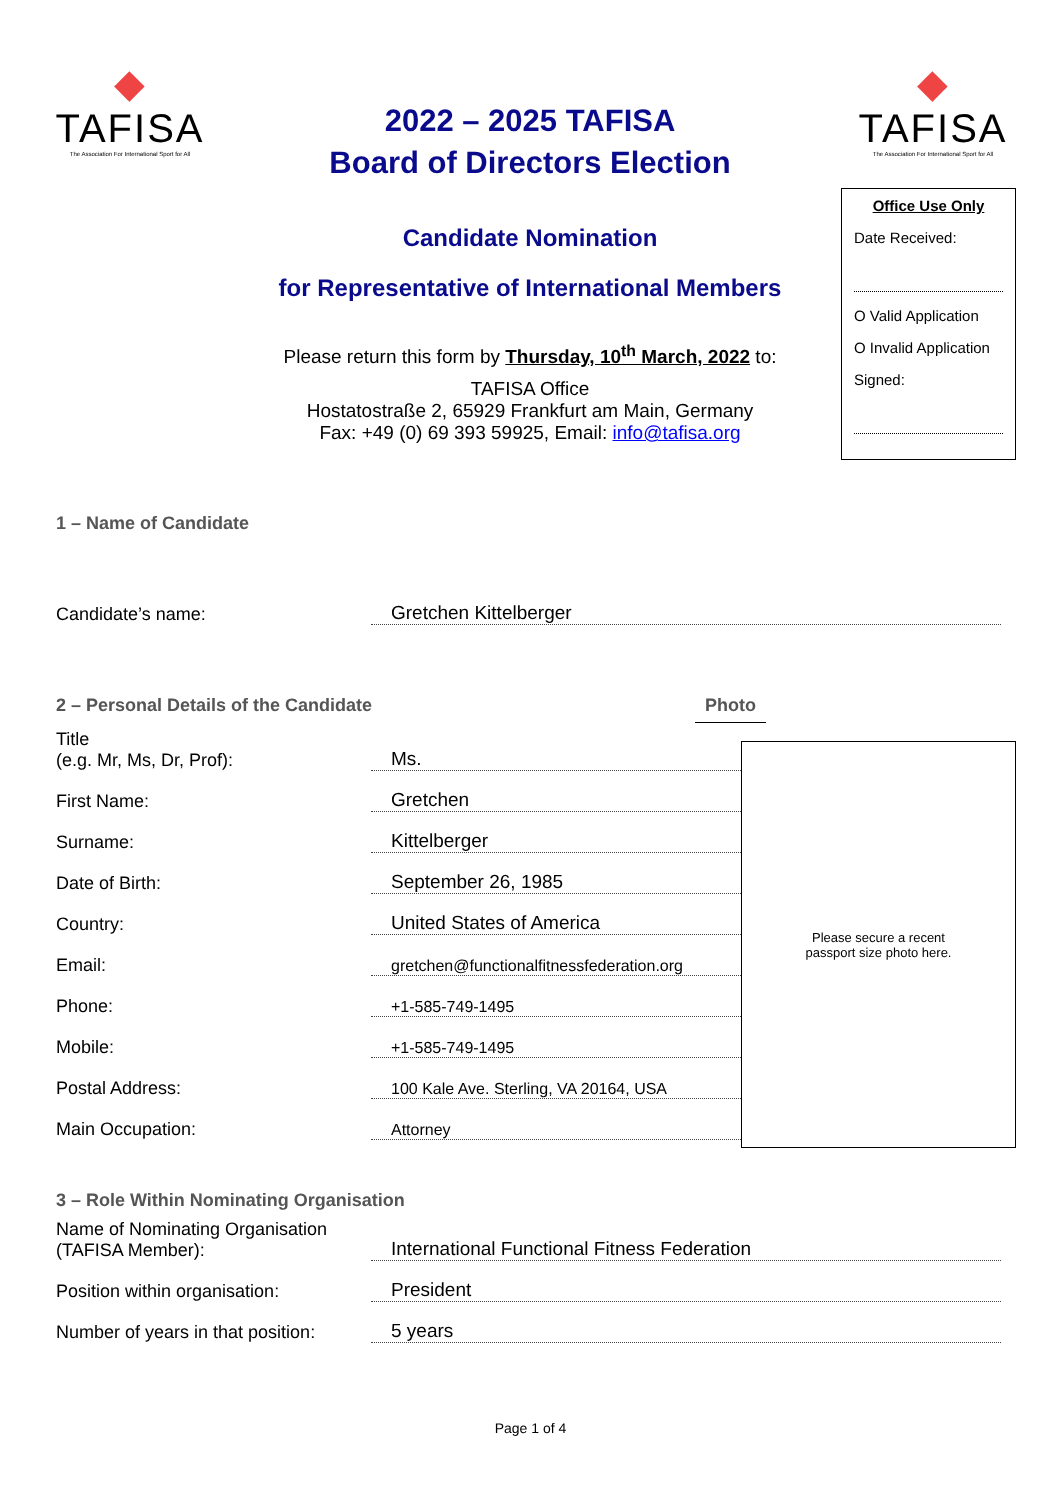◆
TAFISA
The Association For International Sport for All
◆
TAFISA
The Association For International Sport for All
2022 – 2025 TAFISA
Board of Directors Election
Candidate Nomination
for Representative of International Members
Please return this form by Thursday, 10<sup>th</sup> March, 2022 to:
TAFISA Office
Hostatostraße 2, 65929 Frankfurt am Main, Germany
Fax: +49 (0) 69 393 59925, Email: info@tafisa.org
Office Use Only
Date Received:
O Valid Application
O Invalid Application
Signed:
1 – Name of Candidate
Candidate’s name:
Gretchen Kittelberger
2 – Personal Details of the Candidate Photo
Title
(e.g. Mr, Ms, Dr, Prof):
Ms.
First Name:
Gretchen
Surname:
Kittelberger
Date of Birth:
September 26, 1985
Country:
United States of America
Email:
gretchen@functionalfitnessfederation.org
Phone:
+1-585-749-1495
Mobile:
+1-585-749-1495
Postal Address:
100 Kale Ave. Sterling, VA 20164, USA
Main Occupation:
Attorney
Please secure a recent
passport size photo here.
3 – Role Within Nominating Organisation
Name of Nominating Organisation
(TAFISA Member):
International Functional Fitness Federation
Position within organisation:
President
Number of years in that position:
5 years
Page 1 of 4